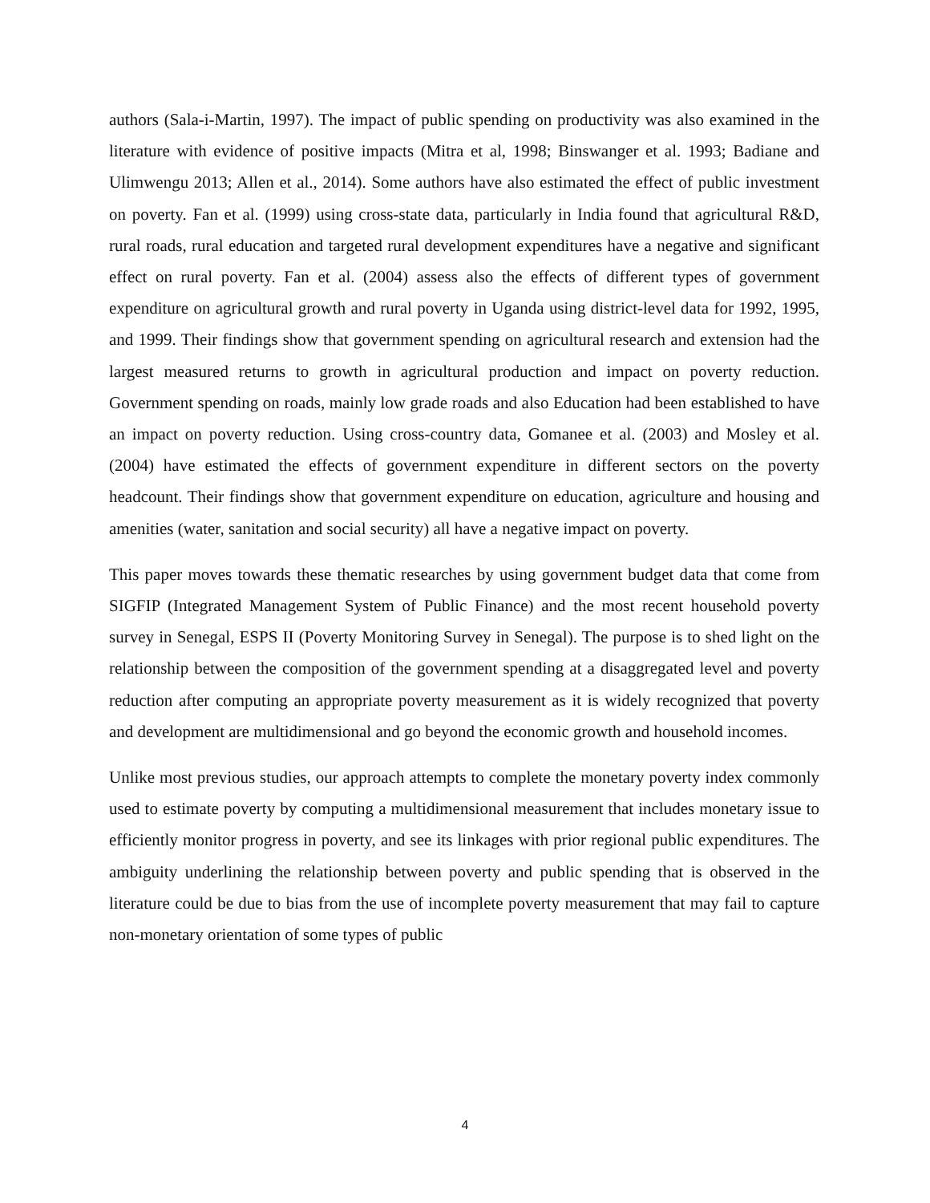authors (Sala-i-Martin, 1997). The impact of public spending on productivity was also examined in the literature with evidence of positive impacts (Mitra et al, 1998; Binswanger et al. 1993; Badiane and Ulimwengu 2013; Allen et al., 2014). Some authors have also estimated the effect of public investment on poverty. Fan et al. (1999) using cross-state data, particularly in India found that agricultural R&D, rural roads, rural education and targeted rural development expenditures have a negative and significant effect on rural poverty. Fan et al. (2004) assess also the effects of different types of government expenditure on agricultural growth and rural poverty in Uganda using district-level data for 1992, 1995, and 1999. Their findings show that government spending on agricultural research and extension had the largest measured returns to growth in agricultural production and impact on poverty reduction. Government spending on roads, mainly low grade roads and also Education had been established to have an impact on poverty reduction. Using cross-country data, Gomanee et al. (2003) and Mosley et al. (2004) have estimated the effects of government expenditure in different sectors on the poverty headcount. Their findings show that government expenditure on education, agriculture and housing and amenities (water, sanitation and social security) all have a negative impact on poverty.
This paper moves towards these thematic researches by using government budget data that come from SIGFIP (Integrated Management System of Public Finance) and the most recent household poverty survey in Senegal, ESPS II (Poverty Monitoring Survey in Senegal). The purpose is to shed light on the relationship between the composition of the government spending at a disaggregated level and poverty reduction after computing an appropriate poverty measurement as it is widely recognized that poverty and development are multidimensional and go beyond the economic growth and household incomes.
Unlike most previous studies, our approach attempts to complete the monetary poverty index commonly used to estimate poverty by computing a multidimensional measurement that includes monetary issue to efficiently monitor progress in poverty, and see its linkages with prior regional public expenditures. The ambiguity underlining the relationship between poverty and public spending that is observed in the literature could be due to bias from the use of incomplete poverty measurement that may fail to capture non-monetary orientation of some types of public
4